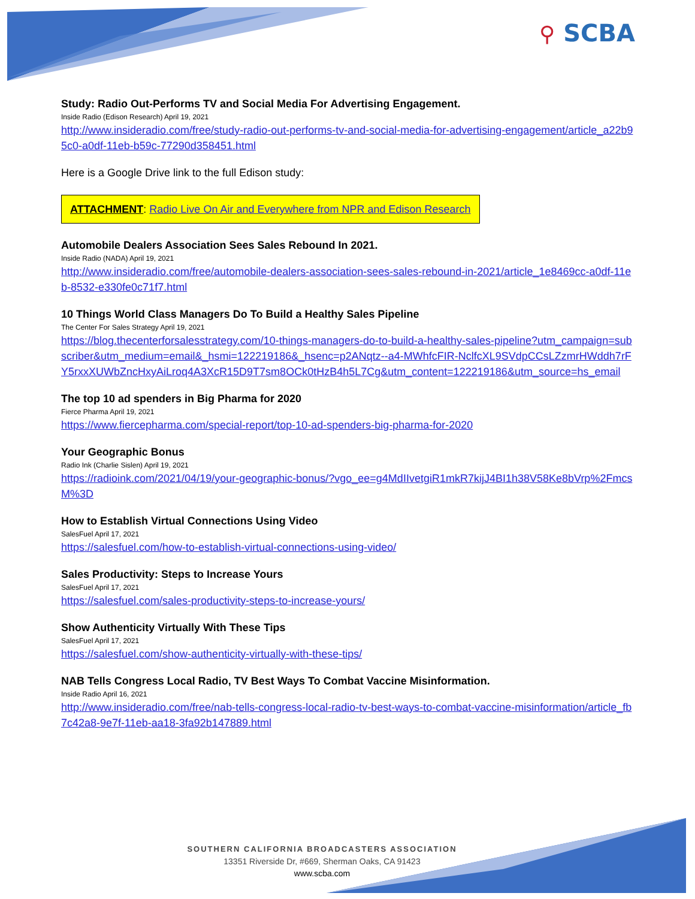⚲ SCBA
Study: Radio Out-Performs TV and Social Media For Advertising Engagement.
Inside Radio (Edison Research) April 19, 2021
http://www.insideradio.com/free/study-radio-out-performs-tv-and-social-media-for-advertising-engagement/article_a22b95c0-a0df-11eb-b59c-77290d358451.html
Here is a Google Drive link to the full Edison study:
ATTACHMENT: Radio Live On Air and Everywhere from NPR and Edison Research
Automobile Dealers Association Sees Sales Rebound In 2021.
Inside Radio (NADA) April 19, 2021
http://www.insideradio.com/free/automobile-dealers-association-sees-sales-rebound-in-2021/article_1e8469cc-a0df-11eb-8532-e330fe0c71f7.html
10 Things World Class Managers Do To Build a Healthy Sales Pipeline
The Center For Sales Strategy April 19, 2021
https://blog.thecenterforsalesstrategy.com/10-things-managers-do-to-build-a-healthy-sales-pipeline?utm_campaign=subscriber&utm_medium=email&_hsmi=122219186&_hsenc=p2ANqtz--a4-MWhfcFIR-NclfcXL9SVdpCCsLZzmrHWddh7rFY5rxxXUWbZncHxyAiLroq4A3XcR15D9T7sm8OCk0tHzB4h5L7Cg&utm_content=122219186&utm_source=hs_email
The top 10 ad spenders in Big Pharma for 2020
Fierce Pharma April 19, 2021
https://www.fiercepharma.com/special-report/top-10-ad-spenders-big-pharma-for-2020
Your Geographic Bonus
Radio Ink (Charlie Sislen) April 19, 2021
https://radioink.com/2021/04/19/your-geographic-bonus/?vgo_ee=g4MdIIvetgiR1mkR7kijJ4BI1h38V58Ke8bVrp%2FmcsM%3D
How to Establish Virtual Connections Using Video
SalesFuel April 17, 2021
https://salesfuel.com/how-to-establish-virtual-connections-using-video/
Sales Productivity: Steps to Increase Yours
SalesFuel April 17, 2021
https://salesfuel.com/sales-productivity-steps-to-increase-yours/
Show Authenticity Virtually With These Tips
SalesFuel April 17, 2021
https://salesfuel.com/show-authenticity-virtually-with-these-tips/
NAB Tells Congress Local Radio, TV Best Ways To Combat Vaccine Misinformation.
Inside Radio April 16, 2021
http://www.insideradio.com/free/nab-tells-congress-local-radio-tv-best-ways-to-combat-vaccine-misinformation/article_fb7c42a8-9e7f-11eb-aa18-3fa92b147889.html
SOUTHERN CALIFORNIA BROADCASTERS ASSOCIATION
13351 Riverside Dr, #669, Sherman Oaks, CA 91423
www.scba.com